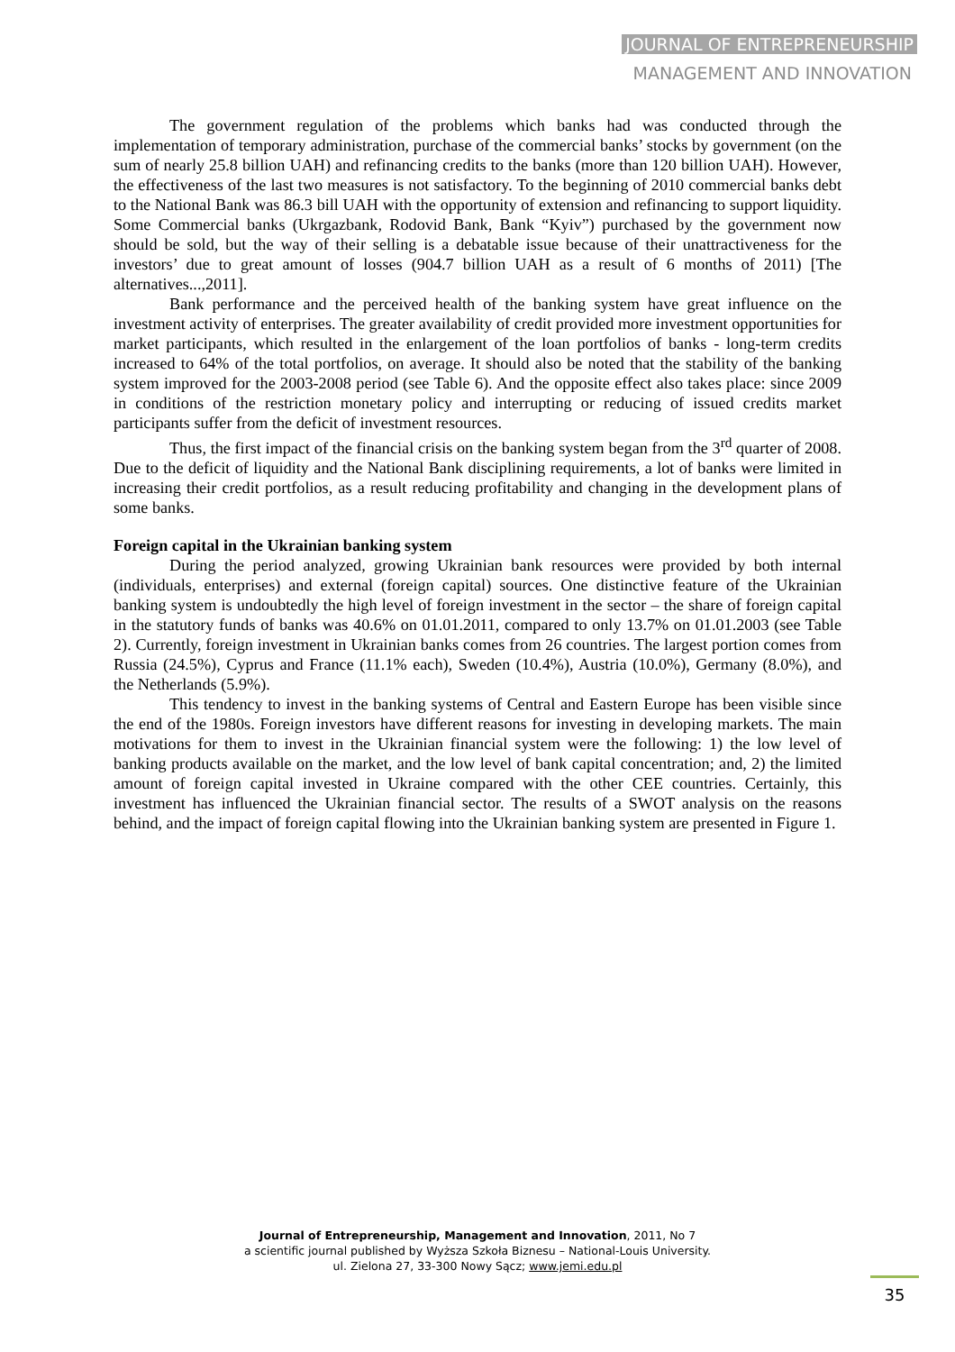JOURNAL OF ENTREPRENEURSHIP
MANAGEMENT AND INNOVATION
The government regulation of the problems which banks had was conducted through the implementation of temporary administration, purchase of the commercial banks’ stocks by government (on the sum of nearly 25.8 billion UAH) and refinancing credits to the banks (more than 120 billion UAH). However, the effectiveness of the last two measures is not satisfactory. To the beginning of 2010 commercial banks debt to the National Bank was 86.3 bill UAH with the opportunity of extension and refinancing to support liquidity. Some Commercial banks (Ukrgazbank, Rodovid Bank, Bank “Kyiv”) purchased by the government now should be sold, but the way of their selling is a debatable issue because of their unattractiveness for the investors’ due to great amount of losses (904.7 billion UAH as a result of 6 months of 2011) [The alternatives...,2011].
Bank performance and the perceived health of the banking system have great influence on the investment activity of enterprises. The greater availability of credit provided more investment opportunities for market participants, which resulted in the enlargement of the loan portfolios of banks - long-term credits increased to 64% of the total portfolios, on average. It should also be noted that the stability of the banking system improved for the 2003-2008 period (see Table 6). And the opposite effect also takes place: since 2009 in conditions of the restriction monetary policy and interrupting or reducing of issued credits market participants suffer from the deficit of investment resources.
Thus, the first impact of the financial crisis on the banking system began from the 3<sup>rd</sup> quarter of 2008. Due to the deficit of liquidity and the National Bank disciplining requirements, a lot of banks were limited in increasing their credit portfolios, as a result reducing profitability and changing in the development plans of some banks.
Foreign capital in the Ukrainian banking system
During the period analyzed, growing Ukrainian bank resources were provided by both internal (individuals, enterprises) and external (foreign capital) sources. One distinctive feature of the Ukrainian banking system is undoubtedly the high level of foreign investment in the sector – the share of foreign capital in the statutory funds of banks was 40.6% on 01.01.2011, compared to only 13.7% on 01.01.2003 (see Table 2). Currently, foreign investment in Ukrainian banks comes from 26 countries. The largest portion comes from Russia (24.5%), Cyprus and France (11.1% each), Sweden (10.4%), Austria (10.0%), Germany (8.0%), and the Netherlands (5.9%).
This tendency to invest in the banking systems of Central and Eastern Europe has been visible since the end of the 1980s. Foreign investors have different reasons for investing in developing markets. The main motivations for them to invest in the Ukrainian financial system were the following: 1) the low level of banking products available on the market, and the low level of bank capital concentration; and, 2) the limited amount of foreign capital invested in Ukraine compared with the other CEE countries. Certainly, this investment has influenced the Ukrainian financial sector. The results of a SWOT analysis on the reasons behind, and the impact of foreign capital flowing into the Ukrainian banking system are presented in Figure 1.
Journal of Entrepreneurship, Management and Innovation, 2011, No 7
a scientific journal published by Wyższa Szkoła Biznesu – National-Louis University.
ul. Zielona 27, 33-300 Nowy Sącz; www.jemi.edu.pl
35